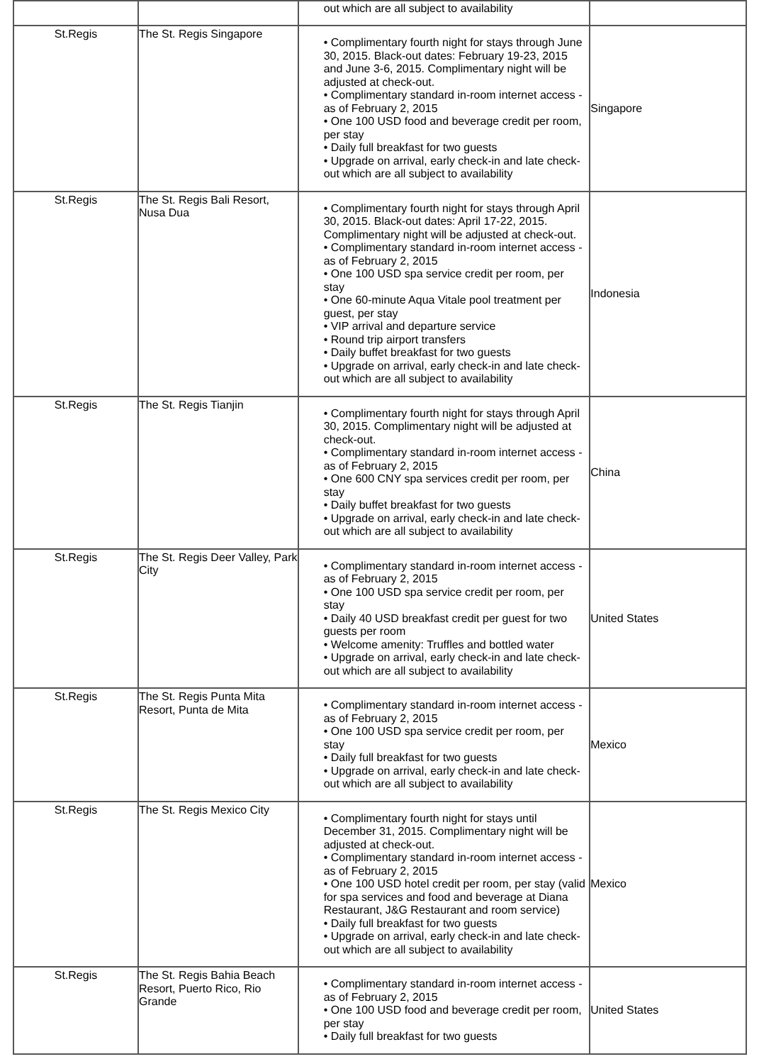| | | out which are all subject to availability | |
| St.Regis | The St. Regis Singapore | • Complimentary fourth night for stays through June 30, 2015. Black-out dates: February 19-23, 2015 and June 3-6, 2015. Complimentary night will be adjusted at check-out. • Complimentary standard in-room internet access - as of February 2, 2015 • One 100 USD food and beverage credit per room, per stay • Daily full breakfast for two guests • Upgrade on arrival, early check-in and late check-out which are all subject to availability | Singapore |
| St.Regis | The St. Regis Bali Resort, Nusa Dua | • Complimentary fourth night for stays through April 30, 2015. Black-out dates: April 17-22, 2015. Complimentary night will be adjusted at check-out. • Complimentary standard in-room internet access - as of February 2, 2015 • One 100 USD spa service credit per room, per stay • One 60-minute Aqua Vitale pool treatment per guest, per stay • VIP arrival and departure service • Round trip airport transfers • Daily buffet breakfast for two guests • Upgrade on arrival, early check-in and late check-out which are all subject to availability | Indonesia |
| St.Regis | The St. Regis Tianjin | • Complimentary fourth night for stays through April 30, 2015. Complimentary night will be adjusted at check-out. • Complimentary standard in-room internet access - as of February 2, 2015 • One 600 CNY spa services credit per room, per stay • Daily buffet breakfast for two guests • Upgrade on arrival, early check-in and late check-out which are all subject to availability | China |
| St.Regis | The St. Regis Deer Valley, Park City | • Complimentary standard in-room internet access - as of February 2, 2015 • One 100 USD spa service credit per room, per stay • Daily 40 USD breakfast credit per guest for two guests per room • Welcome amenity: Truffles and bottled water • Upgrade on arrival, early check-in and late check-out which are all subject to availability | United States |
| St.Regis | The St. Regis Punta Mita Resort, Punta de Mita | • Complimentary standard in-room internet access - as of February 2, 2015 • One 100 USD spa service credit per room, per stay • Daily full breakfast for two guests • Upgrade on arrival, early check-in and late check-out which are all subject to availability | Mexico |
| St.Regis | The St. Regis Mexico City | • Complimentary fourth night for stays until December 31, 2015. Complimentary night will be adjusted at check-out. • Complimentary standard in-room internet access - as of February 2, 2015 • One 100 USD hotel credit per room, per stay (valid for spa services and food and beverage at Diana Restaurant, J&G Restaurant and room service) • Daily full breakfast for two guests • Upgrade on arrival, early check-in and late check-out which are all subject to availability | Mexico |
| St.Regis | The St. Regis Bahia Beach Resort, Puerto Rico, Rio Grande | • Complimentary standard in-room internet access - as of February 2, 2015 • One 100 USD food and beverage credit per room, per stay • Daily full breakfast for two guests | United States |